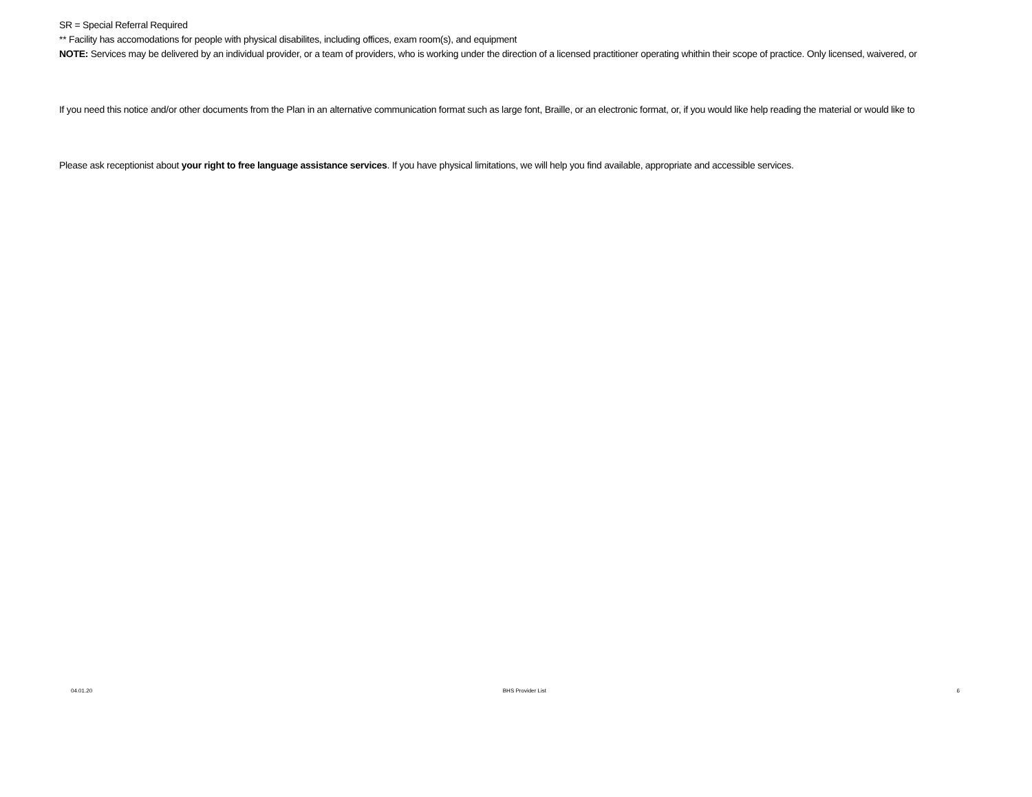SR = Special Referral Required
** Facility has accomodations for people with physical disabilites, including offices, exam room(s), and equipment
NOTE: Services may be delivered by an individual provider, or a team of providers, who is working under the direction of a licensed practitioner operating whithin their scope of practice. Only licensed, waivered, or
If you need this notice and/or other documents from the Plan in an alternative communication format such as large font, Braille, or an electronic format, or, if you would like help reading the material or would like to
Please ask receptionist about your right to free language assistance services. If you have physical limitations, we will help you find available, appropriate and accessible services.
04.01.20 BHS Provider List 6